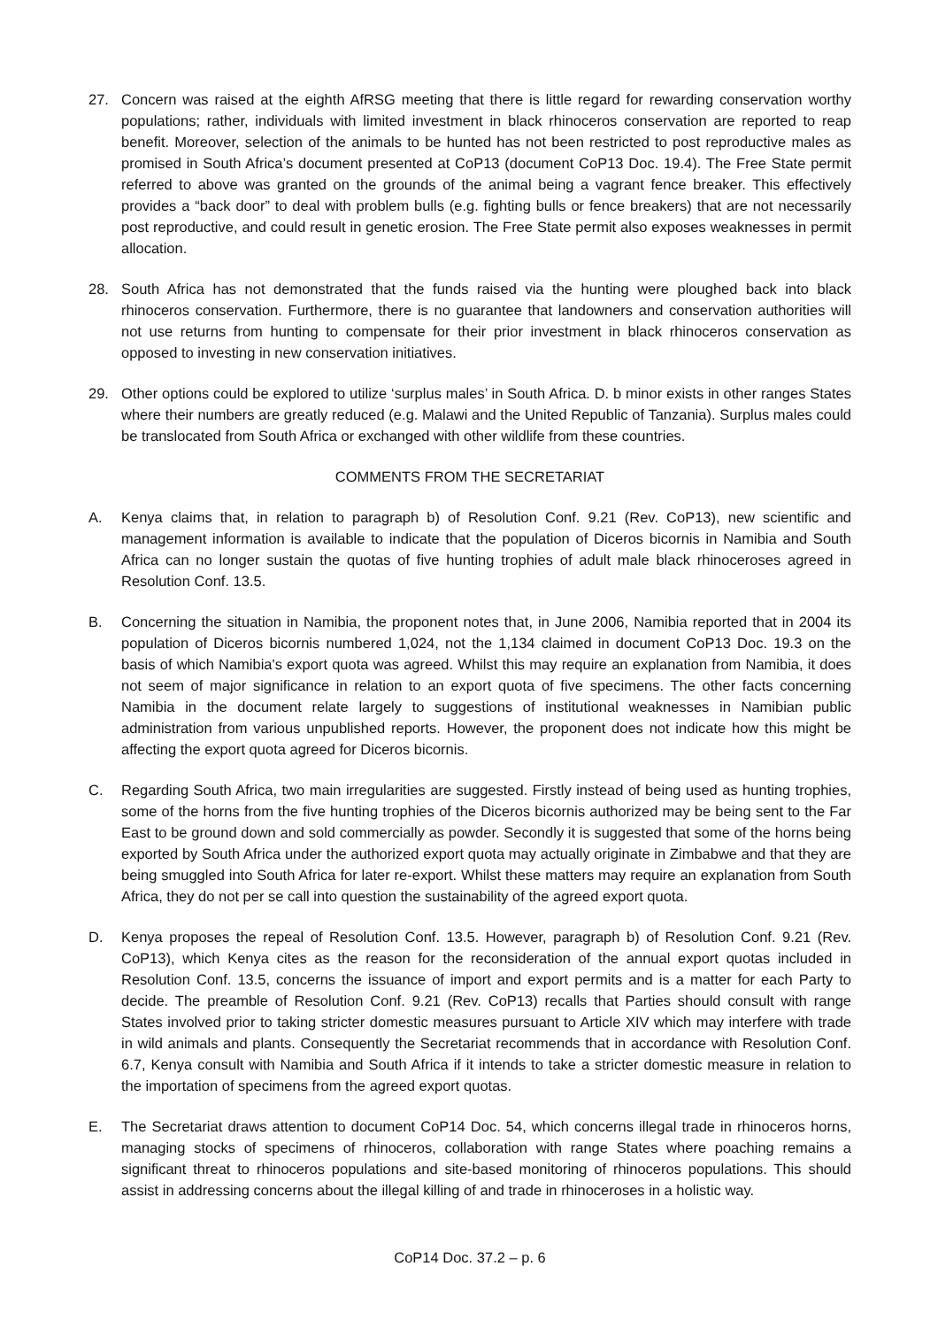27. Concern was raised at the eighth AfRSG meeting that there is little regard for rewarding conservation worthy populations; rather, individuals with limited investment in black rhinoceros conservation are reported to reap benefit. Moreover, selection of the animals to be hunted has not been restricted to post reproductive males as promised in South Africa’s document presented at CoP13 (document CoP13 Doc. 19.4). The Free State permit referred to above was granted on the grounds of the animal being a vagrant fence breaker. This effectively provides a “back door” to deal with problem bulls (e.g. fighting bulls or fence breakers) that are not necessarily post reproductive, and could result in genetic erosion. The Free State permit also exposes weaknesses in permit allocation.
28. South Africa has not demonstrated that the funds raised via the hunting were ploughed back into black rhinoceros conservation. Furthermore, there is no guarantee that landowners and conservation authorities will not use returns from hunting to compensate for their prior investment in black rhinoceros conservation as opposed to investing in new conservation initiatives.
29. Other options could be explored to utilize ‘surplus males’ in South Africa. D. b minor exists in other ranges States where their numbers are greatly reduced (e.g. Malawi and the United Republic of Tanzania). Surplus males could be translocated from South Africa or exchanged with other wildlife from these countries.
COMMENTS FROM THE SECRETARIAT
A. Kenya claims that, in relation to paragraph b) of Resolution Conf. 9.21 (Rev. CoP13), new scientific and management information is available to indicate that the population of Diceros bicornis in Namibia and South Africa can no longer sustain the quotas of five hunting trophies of adult male black rhinoceroses agreed in Resolution Conf. 13.5.
B. Concerning the situation in Namibia, the proponent notes that, in June 2006, Namibia reported that in 2004 its population of Diceros bicornis numbered 1,024, not the 1,134 claimed in document CoP13 Doc. 19.3 on the basis of which Namibia's export quota was agreed. Whilst this may require an explanation from Namibia, it does not seem of major significance in relation to an export quota of five specimens. The other facts concerning Namibia in the document relate largely to suggestions of institutional weaknesses in Namibian public administration from various unpublished reports. However, the proponent does not indicate how this might be affecting the export quota agreed for Diceros bicornis.
C. Regarding South Africa, two main irregularities are suggested. Firstly instead of being used as hunting trophies, some of the horns from the five hunting trophies of the Diceros bicornis authorized may be being sent to the Far East to be ground down and sold commercially as powder. Secondly it is suggested that some of the horns being exported by South Africa under the authorized export quota may actually originate in Zimbabwe and that they are being smuggled into South Africa for later re-export. Whilst these matters may require an explanation from South Africa, they do not per se call into question the sustainability of the agreed export quota.
D. Kenya proposes the repeal of Resolution Conf. 13.5. However, paragraph b) of Resolution Conf. 9.21 (Rev. CoP13), which Kenya cites as the reason for the reconsideration of the annual export quotas included in Resolution Conf. 13.5, concerns the issuance of import and export permits and is a matter for each Party to decide. The preamble of Resolution Conf. 9.21 (Rev. CoP13) recalls that Parties should consult with range States involved prior to taking stricter domestic measures pursuant to Article XIV which may interfere with trade in wild animals and plants. Consequently the Secretariat recommends that in accordance with Resolution Conf. 6.7, Kenya consult with Namibia and South Africa if it intends to take a stricter domestic measure in relation to the importation of specimens from the agreed export quotas.
E. The Secretariat draws attention to document CoP14 Doc. 54, which concerns illegal trade in rhinoceros horns, managing stocks of specimens of rhinoceros, collaboration with range States where poaching remains a significant threat to rhinoceros populations and site-based monitoring of rhinoceros populations. This should assist in addressing concerns about the illegal killing of and trade in rhinoceroses in a holistic way.
CoP14 Doc. 37.2 – p. 6